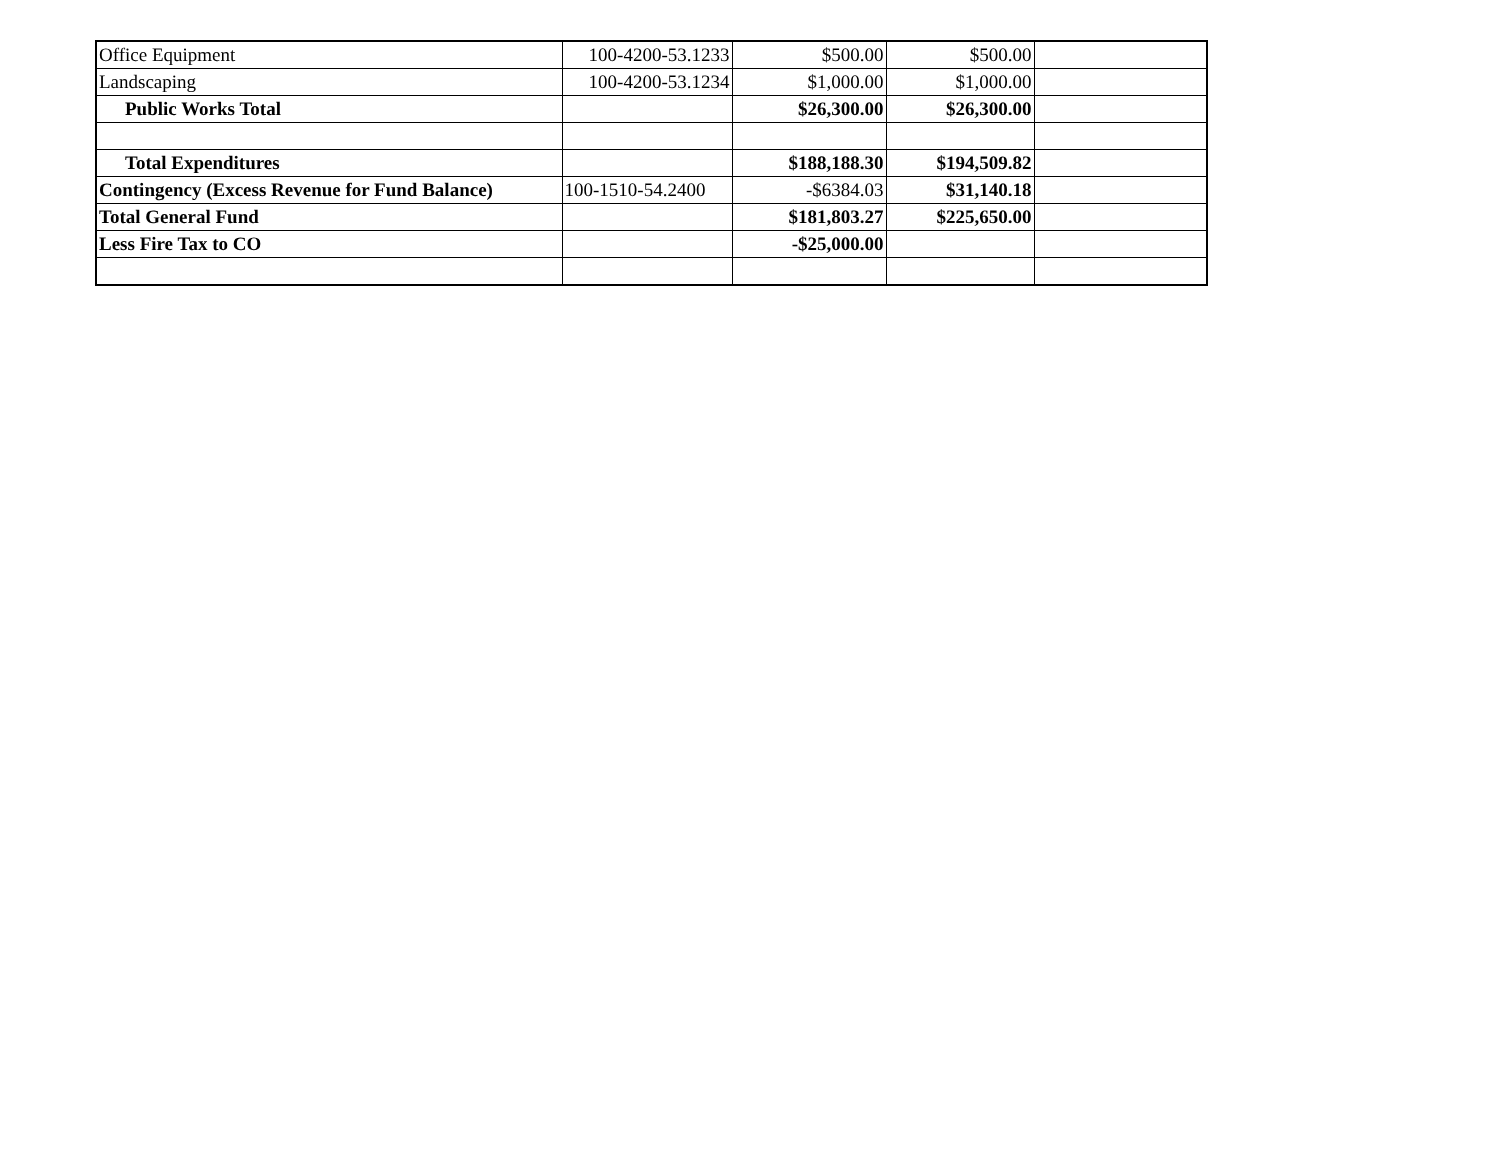| Office Equipment | 100-4200-53.1233 | $500.00 | $500.00 | |
| Landscaping | 100-4200-53.1234 | $1,000.00 | $1,000.00 | |
| Public Works Total | | $26,300.00 | $26,300.00 | |
| Total Expenditures | | $188,188.30 | $194,509.82 | |
| Contingency (Excess Revenue for Fund Balance) | 100-1510-54.2400 | -$6384.03 | $31,140.18 | |
| Total General Fund | | $181,803.27 | $225,650.00 | |
| Less Fire Tax to CO | | -$25,000.00 | | |